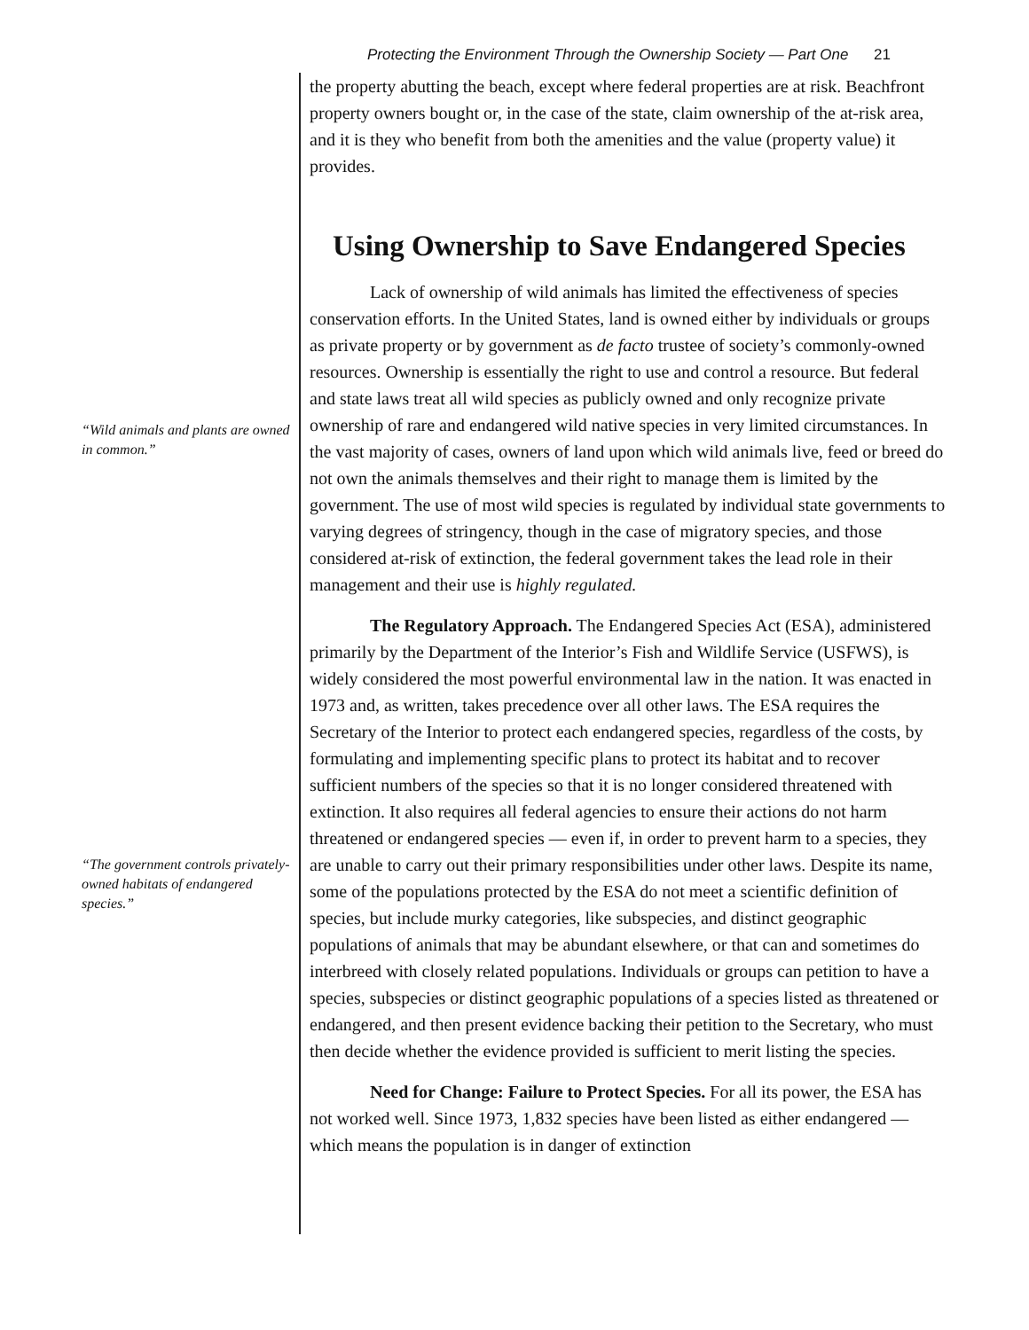Protecting the Environment Through the Ownership Society — Part One 21
“Wild animals and plants are owned in common.”
“The government controls privately-owned habitats of endangered species.”
the property abutting the beach, except where federal properties are at risk. Beachfront property owners bought or, in the case of the state, claim ownership of the at-risk area, and it is they who benefit from both the amenities and the value (property value) it provides.
Using Ownership to Save Endangered Species
Lack of ownership of wild animals has limited the effectiveness of species conservation efforts. In the United States, land is owned either by individuals or groups as private property or by government as de facto trustee of society’s commonly-owned resources. Ownership is essentially the right to use and control a resource. But federal and state laws treat all wild species as publicly owned and only recognize private ownership of rare and endangered wild native species in very limited circumstances. In the vast majority of cases, owners of land upon which wild animals live, feed or breed do not own the animals themselves and their right to manage them is limited by the government. The use of most wild species is regulated by individual state governments to varying degrees of stringency, though in the case of migratory species, and those considered at-risk of extinction, the federal government takes the lead role in their management and their use is highly regulated.
The Regulatory Approach. The Endangered Species Act (ESA), administered primarily by the Department of the Interior’s Fish and Wildlife Service (USFWS), is widely considered the most powerful environmental law in the nation. It was enacted in 1973 and, as written, takes precedence over all other laws. The ESA requires the Secretary of the Interior to protect each endangered species, regardless of the costs, by formulating and implementing specific plans to protect its habitat and to recover sufficient numbers of the species so that it is no longer considered threatened with extinction. It also requires all federal agencies to ensure their actions do not harm threatened or endangered species — even if, in order to prevent harm to a species, they are unable to carry out their primary responsibilities under other laws. Despite its name, some of the populations protected by the ESA do not meet a scientific definition of species, but include murky categories, like subspecies, and distinct geographic populations of animals that may be abundant elsewhere, or that can and sometimes do interbreed with closely related populations. Individuals or groups can petition to have a species, subspecies or distinct geographic populations of a species listed as threatened or endangered, and then present evidence backing their petition to the Secretary, who must then decide whether the evidence provided is sufficient to merit listing the species.
Need for Change: Failure to Protect Species. For all its power, the ESA has not worked well. Since 1973, 1,832 species have been listed as either endangered — which means the population is in danger of extinction